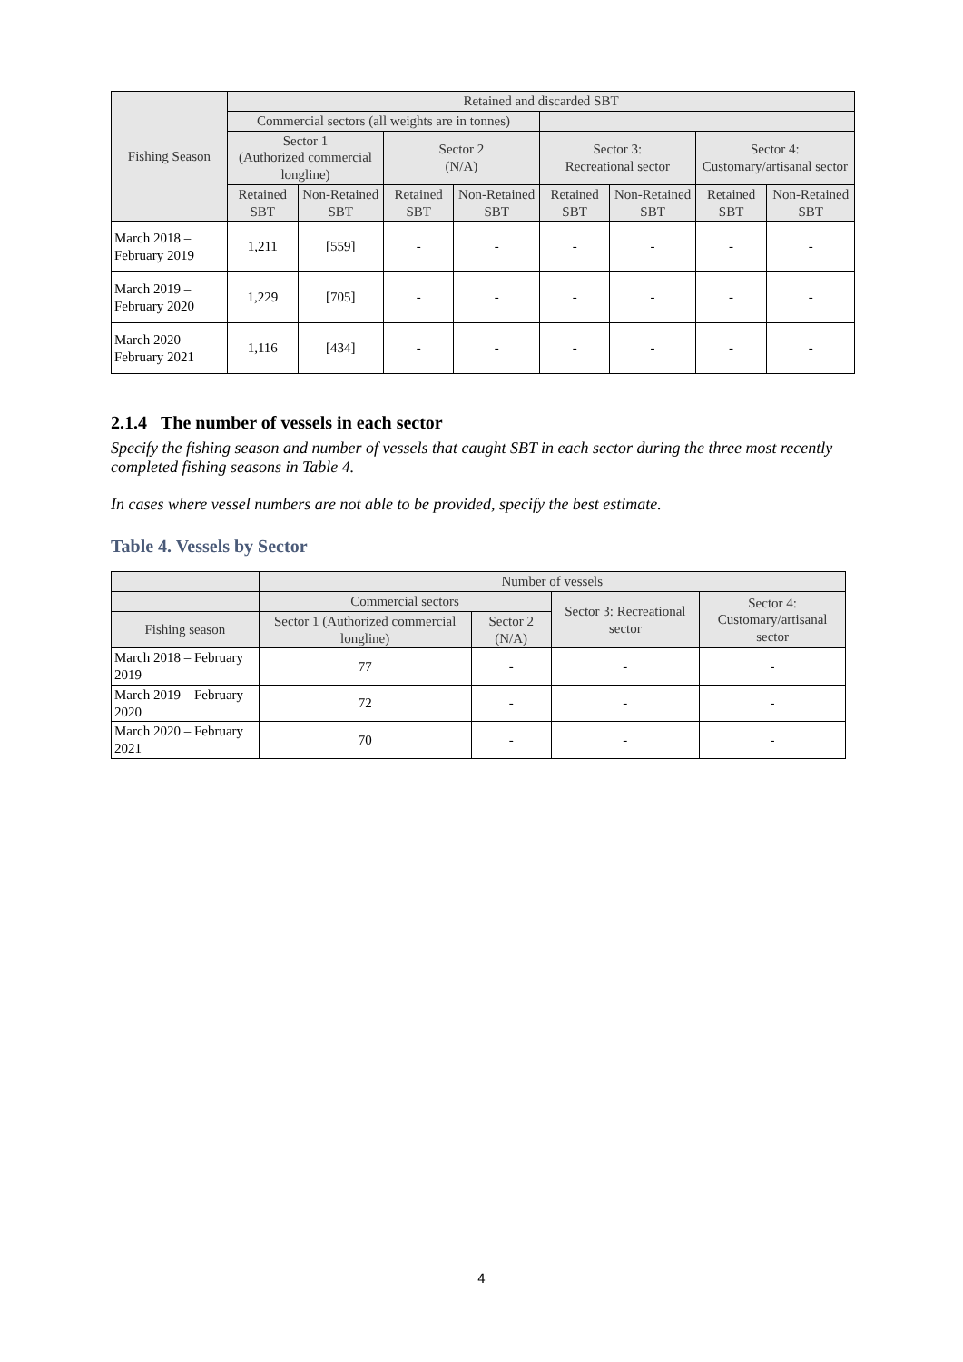| Fishing Season | Retained and discarded SBT | | | | | | | |
| --- | --- | --- | --- | --- | --- | --- | --- | --- |
| | Commercial sectors (all weights are in tonnes) | | | | | | | |
| | Sector 1 (Authorized commercial longline) | | Sector 2 (N/A) | | Sector 3: Recreational sector | | Sector 4: Customary/artisanal sector | |
| | Retained SBT | Non-Retained SBT | Retained SBT | Non-Retained SBT | Retained SBT | Non-Retained SBT | Retained SBT | Non-Retained SBT |
| March 2018 – February 2019 | 1,211 | [559] | - | - | - | - | - | - |
| March 2019 – February 2020 | 1,229 | [705] | - | - | - | - | - | - |
| March 2020 – February 2021 | 1,116 | [434] | - | - | - | - | - | - |
2.1.4 The number of vessels in each sector
Specify the fishing season and number of vessels that caught SBT in each sector during the three most recently completed fishing seasons in Table 4.
In cases where vessel numbers are not able to be provided, specify the best estimate.
Table 4. Vessels by Sector
| | Number of vessels | | | |
| --- | --- | --- | --- | --- |
| | Commercial sectors | | Sector 3: Recreational sector | Sector 4: Customary/artisanal sector |
| Fishing season | Sector 1 (Authorized commercial longline) | Sector 2 (N/A) | | |
| March 2018 – February 2019 | 77 | - | - | - |
| March 2019 – February 2020 | 72 | - | - | - |
| March 2020 – February 2021 | 70 | - | - | - |
4